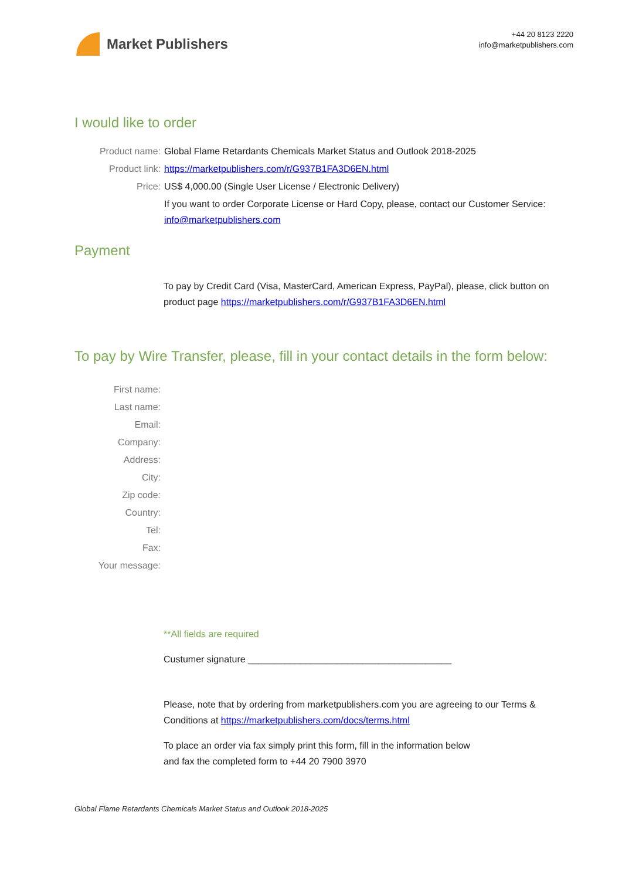Market Publishers
+44 20 8123 2220
info@marketpublishers.com
I would like to order
Product name: Global Flame Retardants Chemicals Market Status and Outlook 2018-2025
Product link: https://marketpublishers.com/r/G937B1FA3D6EN.html
Price: US$ 4,000.00 (Single User License / Electronic Delivery)
If you want to order Corporate License or Hard Copy, please, contact our Customer Service:
info@marketpublishers.com
Payment
To pay by Credit Card (Visa, MasterCard, American Express, PayPal), please, click button on product page https://marketpublishers.com/r/G937B1FA3D6EN.html
To pay by Wire Transfer, please, fill in your contact details in the form below:
First name:
Last name:
Email:
Company:
Address:
City:
Zip code:
Country:
Tel:
Fax:
Your message:
**All fields are required
Custumer signature _______________________________________
Please, note that by ordering from marketpublishers.com you are agreeing to our Terms & Conditions at https://marketpublishers.com/docs/terms.html
To place an order via fax simply print this form, fill in the information below
and fax the completed form to +44 20 7900 3970
Global Flame Retardants Chemicals Market Status and Outlook 2018-2025